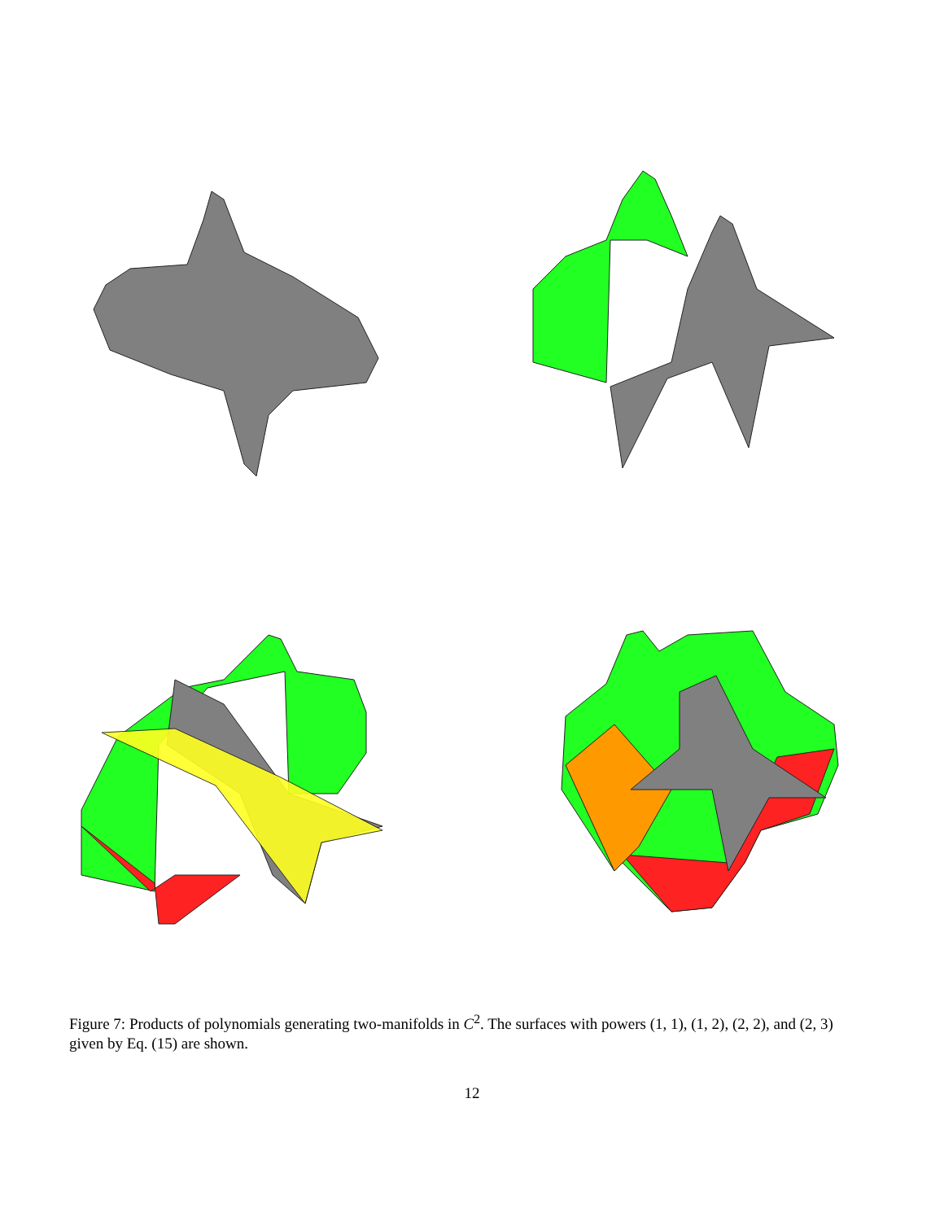Figure 7: Products of polynomials generating two-manifolds in C<sup>2</sup>. The surfaces with powers (1, 1), (1, 2), (2, 2), and (2, 3) given by Eq. (15) are shown.
12